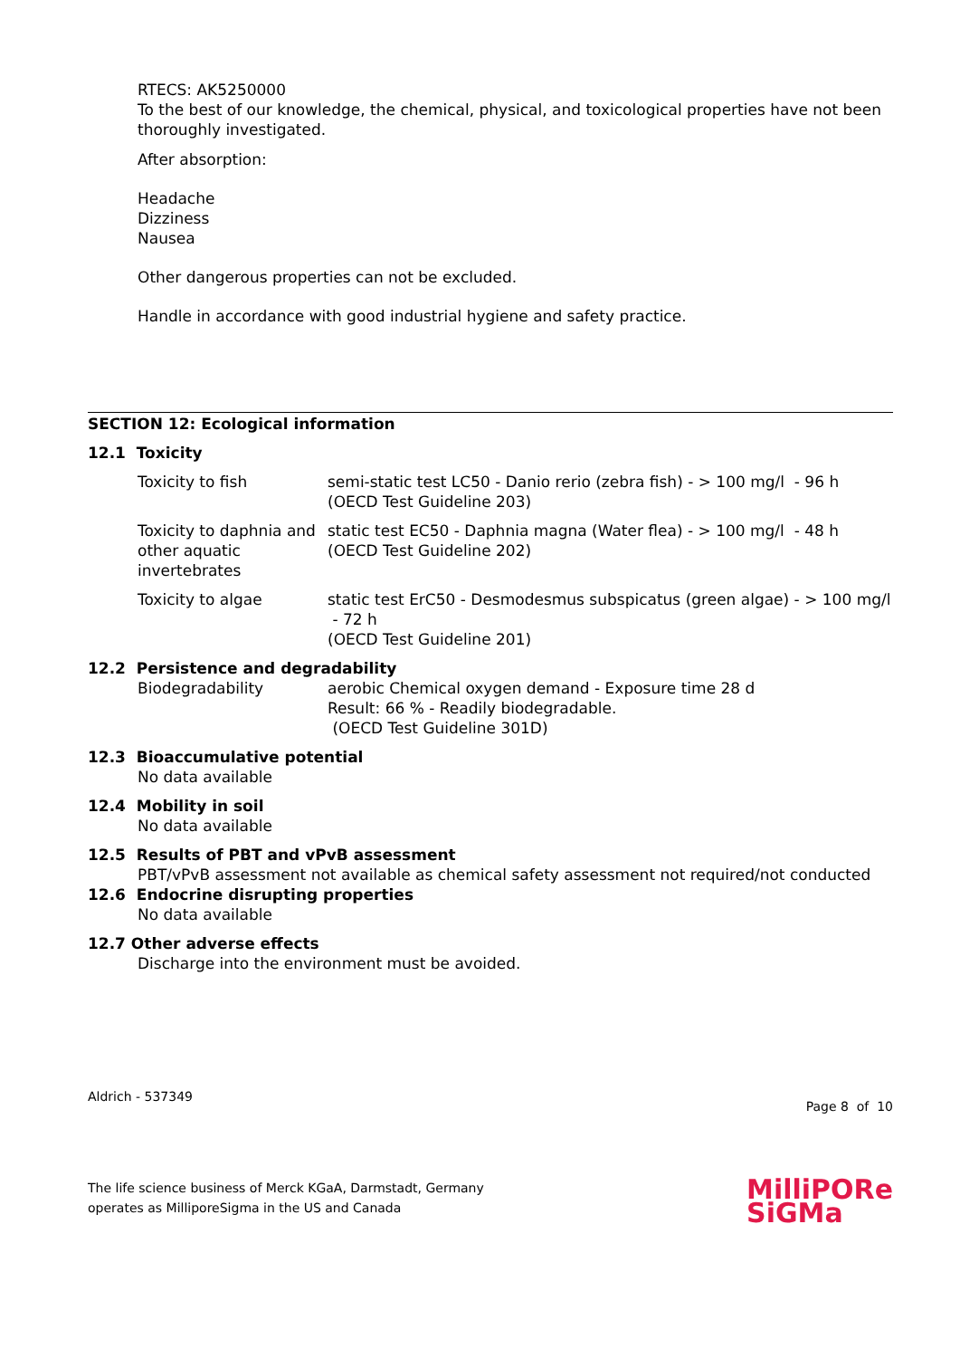RTECS: AK5250000
To the best of our knowledge, the chemical, physical, and toxicological properties have not been thoroughly investigated.
After absorption:
Headache
Dizziness
Nausea
Other dangerous properties can not be excluded.
Handle in accordance with good industrial hygiene and safety practice.
SECTION 12: Ecological information
12.1 Toxicity
| Toxicity to fish | semi-static test LC50 - Danio rerio (zebra fish) - > 100 mg/l - 96 h (OECD Test Guideline 203) |
| Toxicity to daphnia and other aquatic invertebrates | static test EC50 - Daphnia magna (Water flea) - > 100 mg/l - 48 h (OECD Test Guideline 202) |
| Toxicity to algae | static test ErC50 - Desmodesmus subspicatus (green algae) - > 100 mg/l - 72 h (OECD Test Guideline 201) |
12.2 Persistence and degradability
| Biodegradability | aerobic Chemical oxygen demand - Exposure time 28 d Result: 66 % - Readily biodegradable. (OECD Test Guideline 301D) |
12.3 Bioaccumulative potential
No data available
12.4 Mobility in soil
No data available
12.5 Results of PBT and vPvB assessment
PBT/vPvB assessment not available as chemical safety assessment not required/not conducted
12.6 Endocrine disrupting properties
No data available
12.7 Other adverse effects
Discharge into the environment must be avoided.
Aldrich - 537349 Page 8 of 10
The life science business of Merck KGaA, Darmstadt, Germany
operates as MilliporeSigma in the US and Canada
MilliPORe
SiGMa